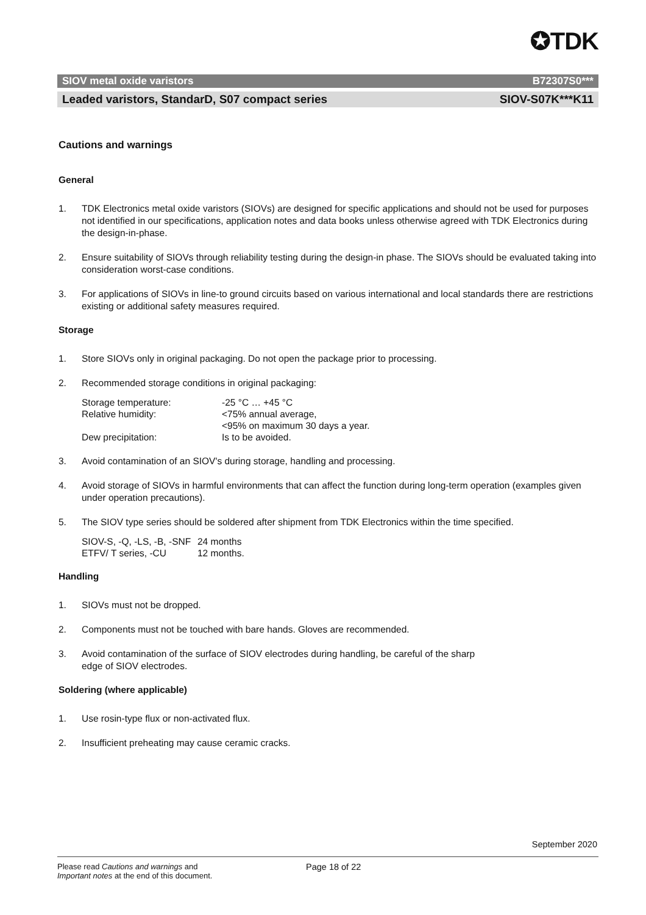✪TDK
SIOV metal oxide varistors B72307S0***
Leaded varistors, StandarD, S07 compact series SIOV-S07K***K11
Cautions and warnings
General
1. TDK Electronics metal oxide varistors (SIOVs) are designed for specific applications and should not be used for purposes not identified in our specifications, application notes and data books unless otherwise agreed with TDK Electronics during the design-in-phase.
2. Ensure suitability of SIOVs through reliability testing during the design-in phase. The SIOVs should be evaluated taking into consideration worst-case conditions.
3. For applications of SIOVs in line-to ground circuits based on various international and local standards there are restrictions existing or additional safety measures required.
Storage
1. Store SIOVs only in original packaging. Do not open the package prior to processing.
2. Recommended storage conditions in original packaging:
| Storage temperature: | -25 °C … +45 °C |
| Relative humidity: | <75% annual average, <95% on maximum 30 days a year. |
| Dew precipitation: | Is to be avoided. |
3. Avoid contamination of an SIOV's during storage, handling and processing.
4. Avoid storage of SIOVs in harmful environments that can affect the function during long-term operation (examples given under operation precautions).
5. The SIOV type series should be soldered after shipment from TDK Electronics within the time specified.
| SIOV-S, -Q, -LS, -B, -SNF | 24 months |
| ETFV/ T series, -CU | 12 months. |
Handling
1. SIOVs must not be dropped.
2. Components must not be touched with bare hands. Gloves are recommended.
3. Avoid contamination of the surface of SIOV electrodes during handling, be careful of the sharp
edge of SIOV electrodes.
Soldering (where applicable)
1. Use rosin-type flux or non-activated flux.
2. Insufficient preheating may cause ceramic cracks.
September 2020
Please read Cautions and warnings and
Important notes at the end of this document.
Page 18 of 22